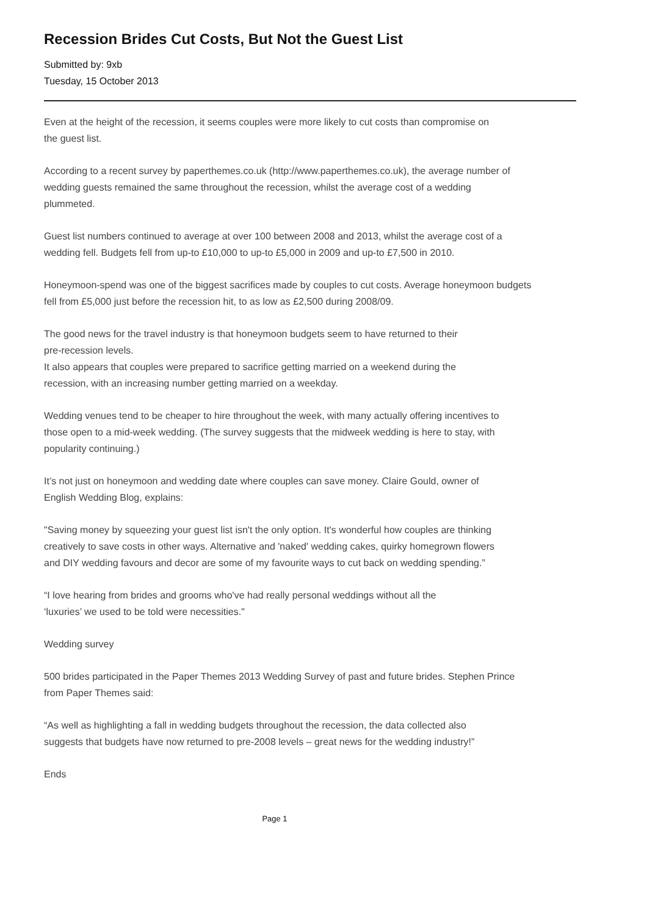Recession Brides Cut Costs, But Not the Guest List
Submitted by: 9xb
Tuesday, 15 October 2013
Even at the height of the recession, it seems couples were more likely to cut costs than compromise on
the guest list.
According to a recent survey by paperthemes.co.uk (http://www.paperthemes.co.uk), the average number of
wedding guests remained the same throughout the recession, whilst the average cost of a wedding
plummeted.
Guest list numbers continued to average at over 100 between 2008 and 2013, whilst the average cost of a
wedding fell. Budgets fell from up-to £10,000 to up-to £5,000 in 2009 and up-to £7,500 in 2010.
Honeymoon-spend was one of the biggest sacrifices made by couples to cut costs. Average honeymoon budgets
fell from £5,000 just before the recession hit, to as low as £2,500 during 2008/09.
The good news for the travel industry is that honeymoon budgets seem to have returned to their
pre-recession levels.
It also appears that couples were prepared to sacrifice getting married on a weekend during the
recession, with an increasing number getting married on a weekday.
Wedding venues tend to be cheaper to hire throughout the week, with many actually offering incentives to
those open to a mid-week wedding. (The survey suggests that the midweek wedding is here to stay, with
popularity continuing.)
It’s not just on honeymoon and wedding date where couples can save money. Claire Gould, owner of
English Wedding Blog, explains:
"Saving money by squeezing your guest list isn't the only option. It's wonderful how couples are thinking
creatively to save costs in other ways. Alternative and 'naked' wedding cakes, quirky homegrown flowers
and DIY wedding favours and decor are some of my favourite ways to cut back on wedding spending.”
“I love hearing from brides and grooms who've had really personal weddings without all the
‘luxuries’ we used to be told were necessities."
Wedding survey
500 brides participated in the Paper Themes 2013 Wedding Survey of past and future brides. Stephen Prince
from Paper Themes said:
“As well as highlighting a fall in wedding budgets throughout the recession, the data collected also
suggests that budgets have now returned to pre-2008 levels – great news for the wedding industry!”
Ends
Page 1